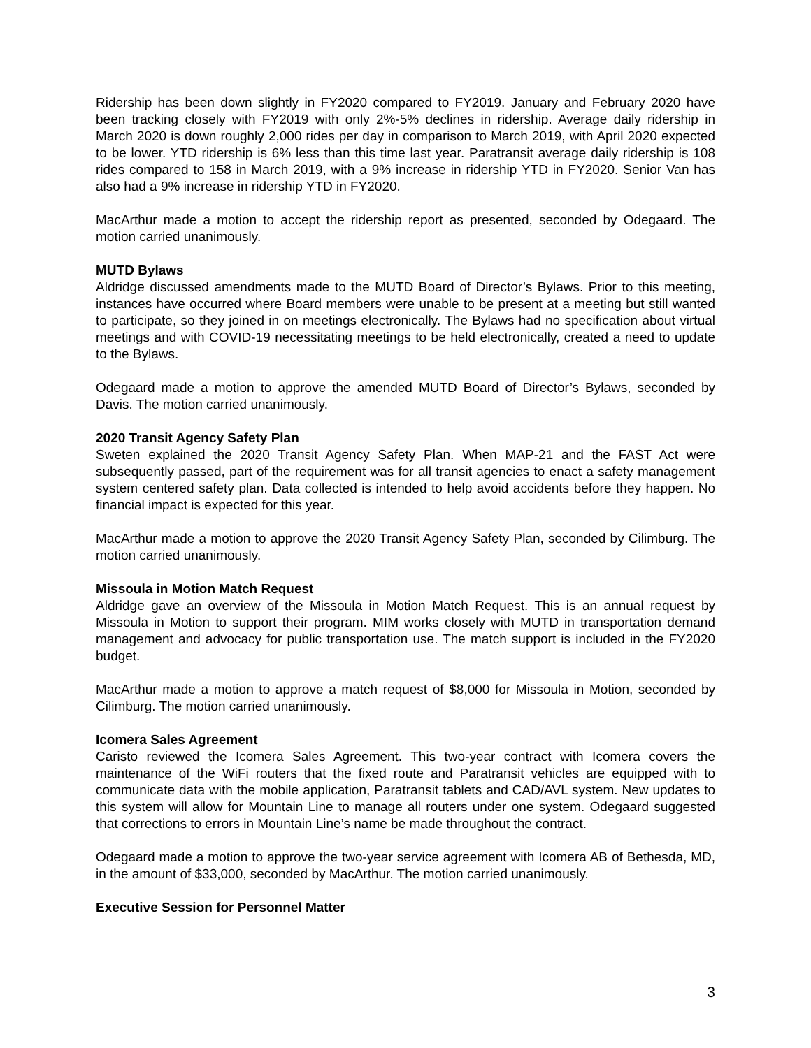Ridership has been down slightly in FY2020 compared to FY2019. January and February 2020 have been tracking closely with FY2019 with only 2%-5% declines in ridership. Average daily ridership in March 2020 is down roughly 2,000 rides per day in comparison to March 2019, with April 2020 expected to be lower. YTD ridership is 6% less than this time last year. Paratransit average daily ridership is 108 rides compared to 158 in March 2019, with a 9% increase in ridership YTD in FY2020. Senior Van has also had a 9% increase in ridership YTD in FY2020.
MacArthur made a motion to accept the ridership report as presented, seconded by Odegaard. The motion carried unanimously.
MUTD Bylaws
Aldridge discussed amendments made to the MUTD Board of Director’s Bylaws. Prior to this meeting, instances have occurred where Board members were unable to be present at a meeting but still wanted to participate, so they joined in on meetings electronically. The Bylaws had no specification about virtual meetings and with COVID-19 necessitating meetings to be held electronically, created a need to update to the Bylaws.
Odegaard made a motion to approve the amended MUTD Board of Director’s Bylaws, seconded by Davis. The motion carried unanimously.
2020 Transit Agency Safety Plan
Sweten explained the 2020 Transit Agency Safety Plan. When MAP-21 and the FAST Act were subsequently passed, part of the requirement was for all transit agencies to enact a safety management system centered safety plan. Data collected is intended to help avoid accidents before they happen. No financial impact is expected for this year.
MacArthur made a motion to approve the 2020 Transit Agency Safety Plan, seconded by Cilimburg. The motion carried unanimously.
Missoula in Motion Match Request
Aldridge gave an overview of the Missoula in Motion Match Request. This is an annual request by Missoula in Motion to support their program. MIM works closely with MUTD in transportation demand management and advocacy for public transportation use. The match support is included in the FY2020 budget.
MacArthur made a motion to approve a match request of $8,000 for Missoula in Motion, seconded by Cilimburg. The motion carried unanimously.
Icomera Sales Agreement
Caristo reviewed the Icomera Sales Agreement. This two-year contract with Icomera covers the maintenance of the WiFi routers that the fixed route and Paratransit vehicles are equipped with to communicate data with the mobile application, Paratransit tablets and CAD/AVL system. New updates to this system will allow for Mountain Line to manage all routers under one system. Odegaard suggested that corrections to errors in Mountain Line’s name be made throughout the contract.
Odegaard made a motion to approve the two-year service agreement with Icomera AB of Bethesda, MD, in the amount of $33,000, seconded by MacArthur. The motion carried unanimously.
Executive Session for Personnel Matter
3